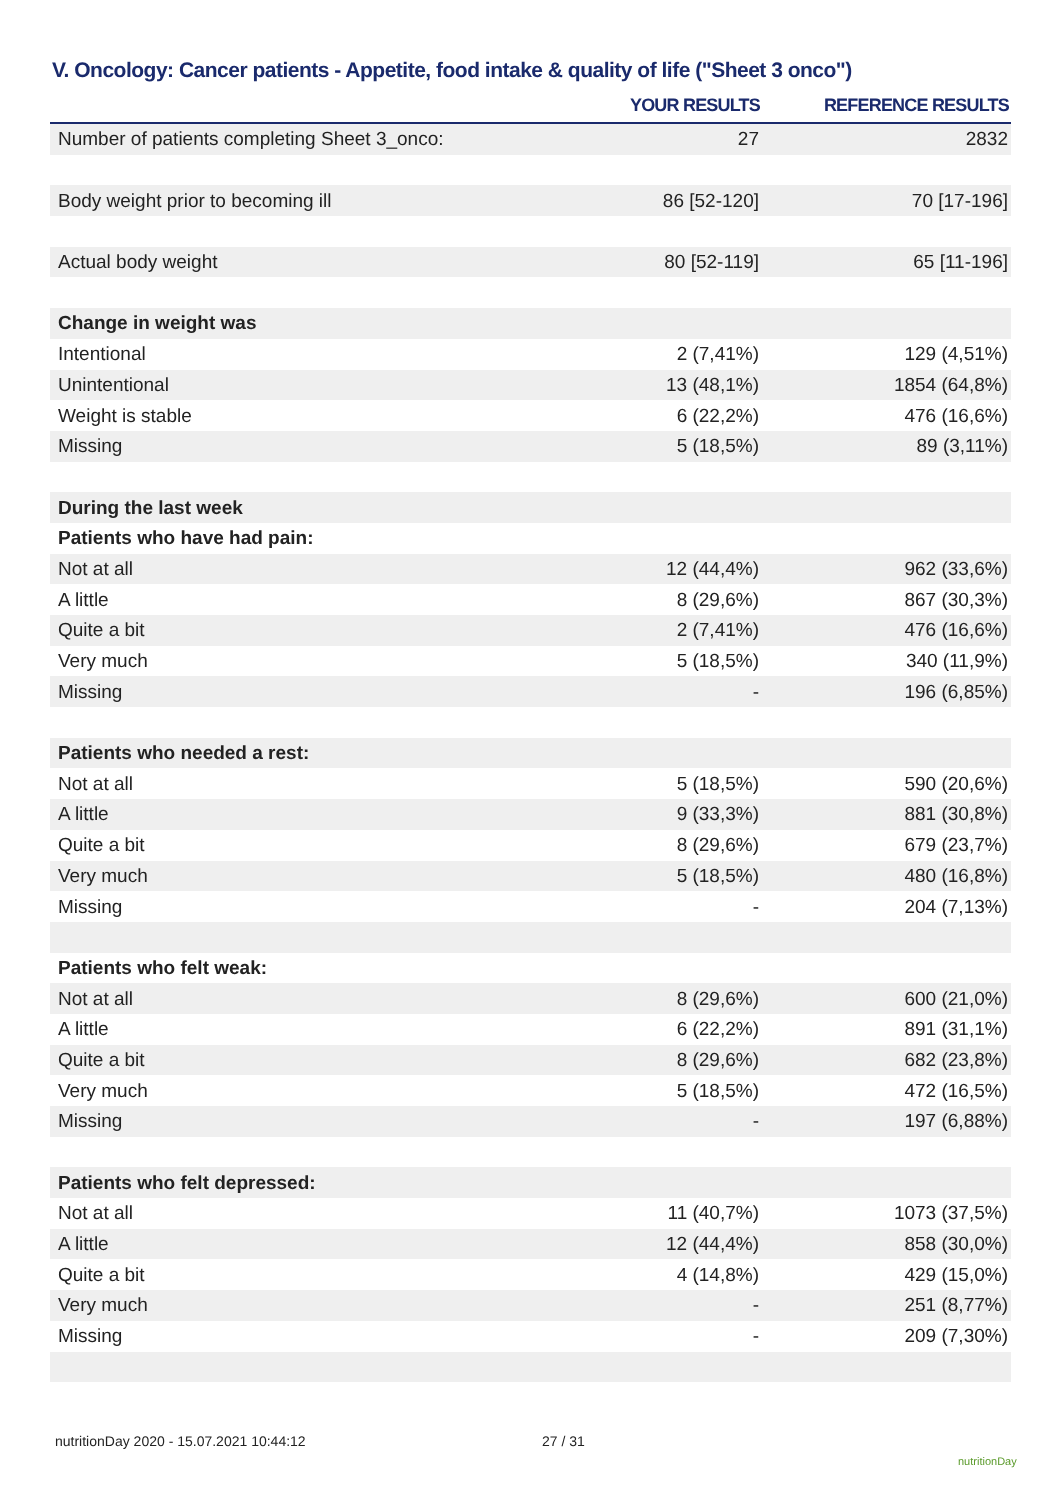V. Oncology: Cancer patients - Appetite, food intake & quality of life ("Sheet 3 onco")
| | YOUR RESULTS | REFERENCE RESULTS |
| --- | --- | --- |
| Number of patients completing Sheet 3_onco: | 27 | 2832 |
| Body weight prior to becoming ill | 86 [52-120] | 70 [17-196] |
| Actual body weight | 80 [52-119] | 65 [11-196] |
| Change in weight was | | |
| Intentional | 2 (7,41%) | 129 (4,51%) |
| Unintentional | 13 (48,1%) | 1854 (64,8%) |
| Weight is stable | 6 (22,2%) | 476 (16,6%) |
| Missing | 5 (18,5%) | 89 (3,11%) |
| During the last week | | |
| Patients who have had pain: | | |
| Not at all | 12 (44,4%) | 962 (33,6%) |
| A little | 8 (29,6%) | 867 (30,3%) |
| Quite a bit | 2 (7,41%) | 476 (16,6%) |
| Very much | 5 (18,5%) | 340 (11,9%) |
| Missing | - | 196 (6,85%) |
| Patients who needed a rest: | | |
| Not at all | 5 (18,5%) | 590 (20,6%) |
| A little | 9 (33,3%) | 881 (30,8%) |
| Quite a bit | 8 (29,6%) | 679 (23,7%) |
| Very much | 5 (18,5%) | 480 (16,8%) |
| Missing | - | 204 (7,13%) |
| Patients who felt weak: | | |
| Not at all | 8 (29,6%) | 600 (21,0%) |
| A little | 6 (22,2%) | 891 (31,1%) |
| Quite a bit | 8 (29,6%) | 682 (23,8%) |
| Very much | 5 (18,5%) | 472 (16,5%) |
| Missing | - | 197 (6,88%) |
| Patients who felt depressed: | | |
| Not at all | 11 (40,7%) | 1073 (37,5%) |
| A little | 12 (44,4%) | 858 (30,0%) |
| Quite a bit | 4 (14,8%) | 429 (15,0%) |
| Very much | - | 251 (8,77%) |
| Missing | - | 209 (7,30%) |
nutritionDay 2020 - 15.07.2021 10:44:12
27 / 31
nutritionDay